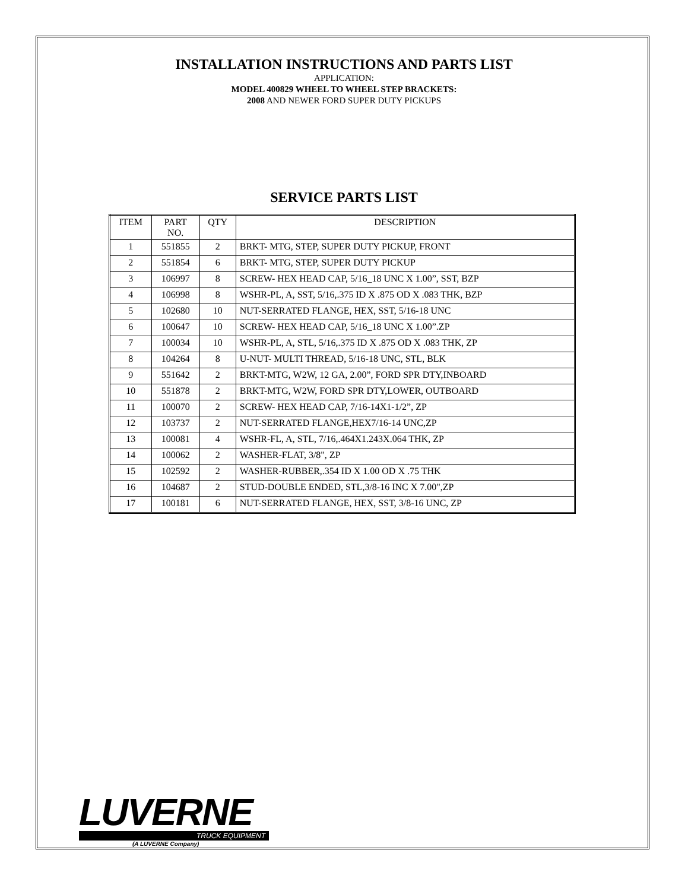INSTALLATION INSTRUCTIONS AND PARTS LIST
APPLICATION:
MODEL 400829 WHEEL TO WHEEL STEP BRACKETS:
2008 AND NEWER FORD SUPER DUTY PICKUPS
SERVICE PARTS LIST
| ITEM | PART NO. | QTY | DESCRIPTION |
| --- | --- | --- | --- |
| 1 | 551855 | 2 | BRKT- MTG, STEP, SUPER DUTY PICKUP, FRONT |
| 2 | 551854 | 6 | BRKT- MTG, STEP, SUPER DUTY PICKUP |
| 3 | 106997 | 8 | SCREW- HEX HEAD CAP, 5/16_18 UNC X 1.00”, SST, BZP |
| 4 | 106998 | 8 | WSHR-PL, A, SST, 5/16,.375 ID X .875 OD X .083 THK, BZP |
| 5 | 102680 | 10 | NUT-SERRATED FLANGE, HEX, SST, 5/16-18 UNC |
| 6 | 100647 | 10 | SCREW- HEX HEAD CAP, 5/16_18 UNC X 1.00”.ZP |
| 7 | 100034 | 10 | WSHR-PL, A, STL, 5/16,.375 ID X .875 OD X .083 THK, ZP |
| 8 | 104264 | 8 | U-NUT- MULTI THREAD, 5/16-18 UNC, STL, BLK |
| 9 | 551642 | 2 | BRKT-MTG, W2W, 12 GA, 2.00”, FORD SPR DTY,INBOARD |
| 10 | 551878 | 2 | BRKT-MTG, W2W, FORD SPR DTY,LOWER, OUTBOARD |
| 11 | 100070 | 2 | SCREW- HEX HEAD CAP, 7/16-14X1-1/2”, ZP |
| 12 | 103737 | 2 | NUT-SERRATED FLANGE,HEX7/16-14 UNC,ZP |
| 13 | 100081 | 4 | WSHR-FL, A, STL, 7/16,.464X1.243X.064 THK, ZP |
| 14 | 100062 | 2 | WASHER-FLAT, 3/8", ZP |
| 15 | 102592 | 2 | WASHER-RUBBER,.354 ID X 1.00 OD X .75 THK |
| 16 | 104687 | 2 | STUD-DOUBLE ENDED, STL,3/8-16 INC X 7.00",ZP |
| 17 | 100181 | 6 | NUT-SERRATED FLANGE, HEX, SST, 3/8-16 UNC, ZP |
LUVERNE
TRUCK EQUIPMENT
(A LUVERNE Company)